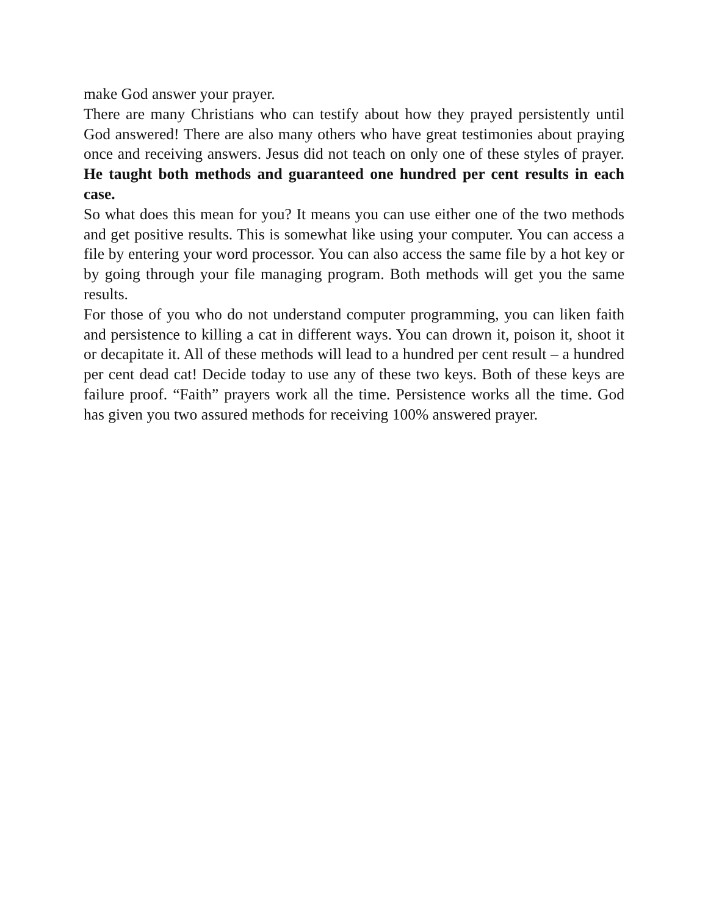make God answer your prayer.
There are many Christians who can testify about how they prayed persistently until God answered! There are also many others who have great testimonies about praying once and receiving answers. Jesus did not teach on only one of these styles of prayer. He taught both methods and guaranteed one hundred per cent results in each case.
So what does this mean for you? It means you can use either one of the two methods and get positive results. This is somewhat like using your computer. You can access a file by entering your word processor. You can also access the same file by a hot key or by going through your file managing program. Both methods will get you the same results.
For those of you who do not understand computer programming, you can liken faith and persistence to killing a cat in different ways. You can drown it, poison it, shoot it or decapitate it. All of these methods will lead to a hundred per cent result – a hundred per cent dead cat! Decide today to use any of these two keys. Both of these keys are failure proof. “Faith” prayers work all the time. Persistence works all the time. God has given you two assured methods for receiving 100% answered prayer.